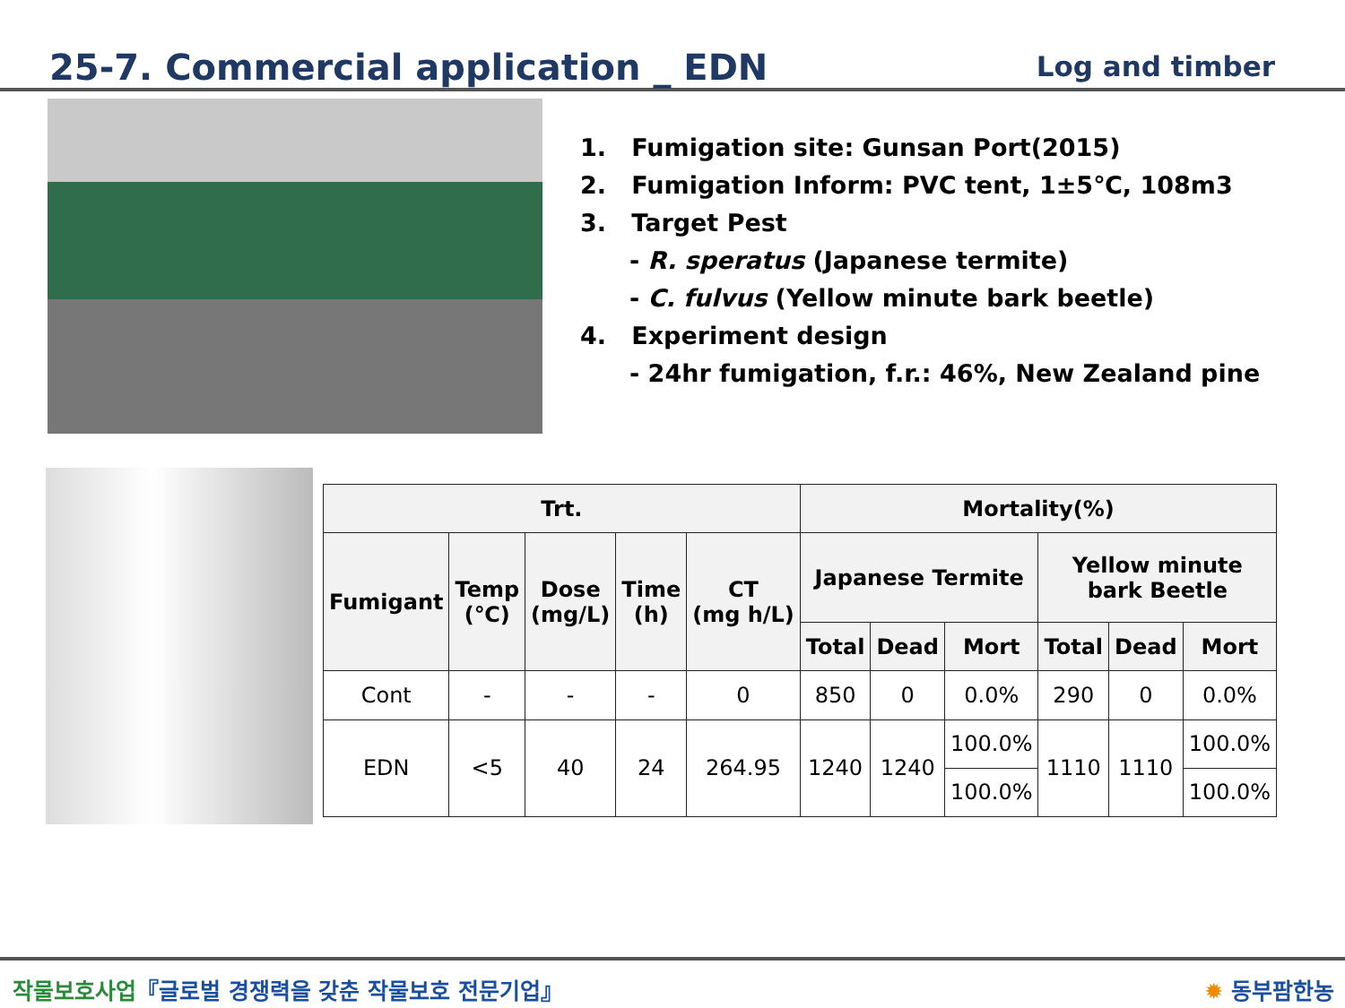25-7. Commercial application _ EDN
Log and timber
1. Fumigation site: Gunsan Port(2015)
2. Fumigation Inform: PVC tent, 1±5℃, 108m3
3. Target Pest
- R. speratus (Japanese termite)
- C. fulvus (Yellow minute bark beetle)
4. Experiment design
- 24hr fumigation, f.r.: 46%, New Zealand pine
| Trt. | | | | | Mortality(%) | | | | | |
| --- | --- | --- | --- | --- | --- | --- | --- | --- | --- | --- |
| Fumigant | Temp (℃) | Dose (mg/L) | Time (h) | CT (mg h/L) | Japanese Termite | | | Yellow minute bark Beetle | | |
| | | | | | Total | Dead | Mort | Total | Dead | Mort |
| Cont | - | - | - | 0 | 850 | 0 | 0.0% | 290 | 0 | 0.0% |
| EDN | <5 | 40 | 24 | 264.95 | 1240 | 1240 | 100.0% | 1110 | 1110 | 100.0% |
| | | | | | | | 100.0% | | | 100.0% |
작물보호사업『글로벌 경쟁력을 갖춘 작물보호 전문기업』
✹ 동부팜한농